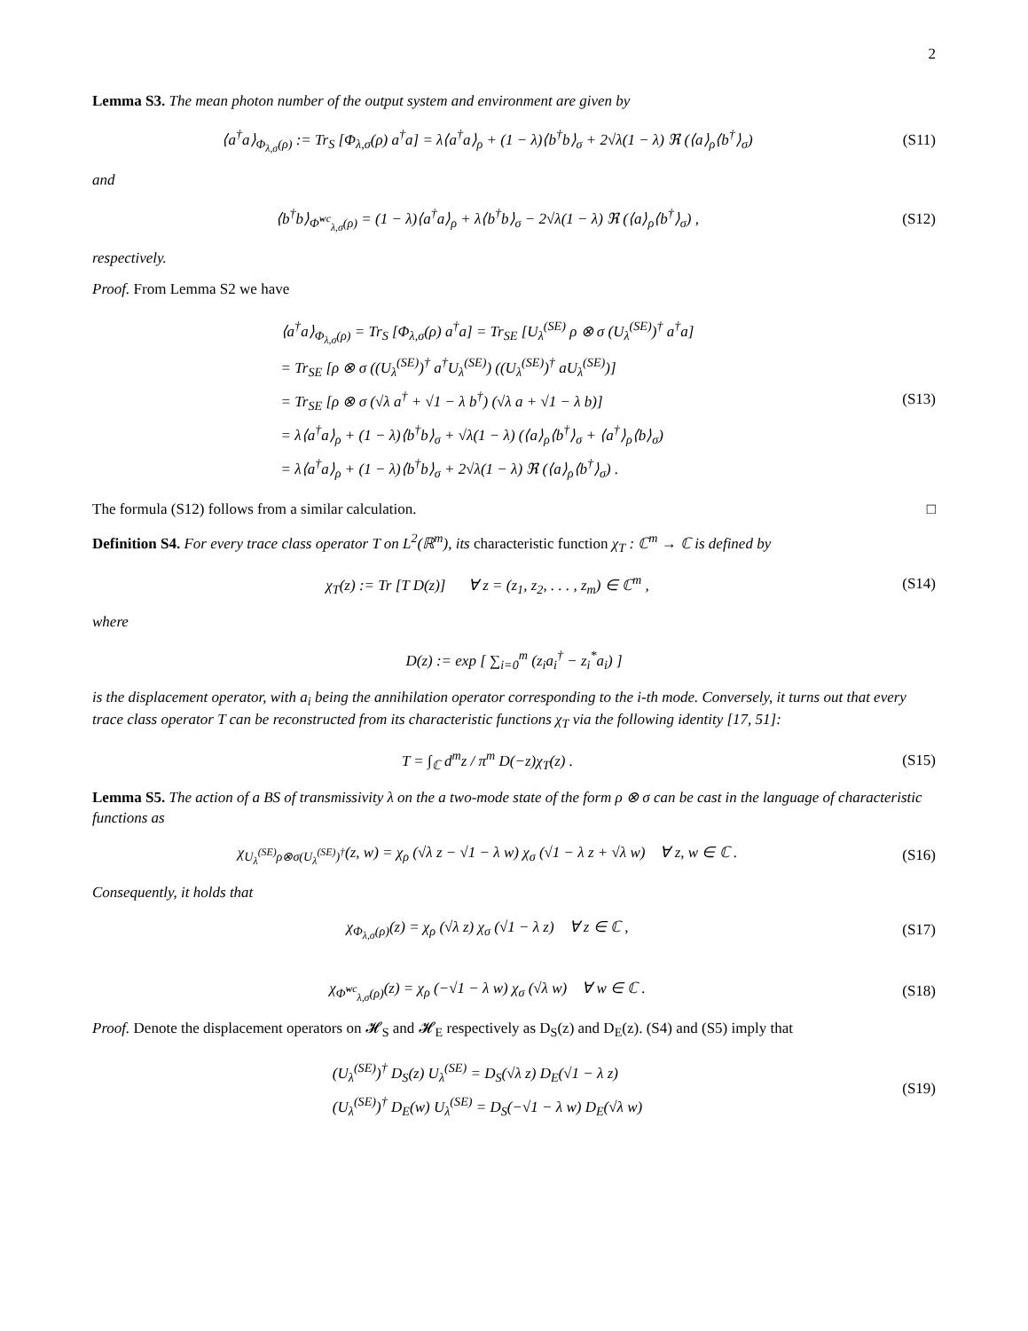2
Lemma S3. The mean photon number of the output system and environment are given by
⟨a<sup>†</sup>a⟩<sub>Φ<sub>λ,σ</sub>(ρ)</sub> := Tr<sub>S</sub> [Φ<sub>λ,σ</sub>(ρ) a<sup>†</sup>a] = λ⟨a<sup>†</sup>a⟩<sub>ρ</sub> + (1 − λ)⟨b<sup>†</sup>b⟩<sub>σ</sub> + 2√λ(1 − λ) ℜ (⟨a⟩<sub>ρ</sub>⟨b<sup>†</sup>⟩<sub>σ</sub>)
(S11)
and
⟨b<sup>†</sup>b⟩<sub>Φ̃<sup>wc</sup><sub>λ,σ</sub>(ρ)</sub> = (1 − λ)⟨a<sup>†</sup>a⟩<sub>ρ</sub> + λ⟨b<sup>†</sup>b⟩<sub>σ</sub> − 2√λ(1 − λ) ℜ (⟨a⟩<sub>ρ</sub>⟨b<sup>†</sup>⟩<sub>σ</sub>) ,
(S12)
respectively.
Proof. From Lemma S2 we have
⟨a<sup>†</sup>a⟩<sub>Φ<sub>λ,σ</sub>(ρ)</sub> = Tr<sub>S</sub> [Φ<sub>λ,σ</sub>(ρ) a<sup>†</sup>a] = Tr<sub>SE</sub> [U<sub>λ</sub><sup>(SE)</sup> ρ ⊗ σ (U<sub>λ</sub><sup>(SE)</sup>)<sup>†</sup> a<sup>†</sup>a]
= Tr<sub>SE</sub> [ρ ⊗ σ ((U<sub>λ</sub><sup>(SE)</sup>)<sup>†</sup> a<sup>†</sup>U<sub>λ</sub><sup>(SE)</sup>) ((U<sub>λ</sub><sup>(SE)</sup>)<sup>†</sup> aU<sub>λ</sub><sup>(SE)</sup>)]
= Tr<sub>SE</sub> [ρ ⊗ σ (√λ a<sup>†</sup> + √1 − λ b<sup>†</sup>) (√λ a + √1 − λ b)]
= λ⟨a<sup>†</sup>a⟩<sub>ρ</sub> + (1 − λ)⟨b<sup>†</sup>b⟩<sub>σ</sub> + √λ(1 − λ) (⟨a⟩<sub>ρ</sub>⟨b<sup>†</sup>⟩<sub>σ</sub> + ⟨a<sup>†</sup>⟩<sub>ρ</sub>⟨b⟩<sub>σ</sub>)
= λ⟨a<sup>†</sup>a⟩<sub>ρ</sub> + (1 − λ)⟨b<sup>†</sup>b⟩<sub>σ</sub> + 2√λ(1 − λ) ℜ (⟨a⟩<sub>ρ</sub>⟨b<sup>†</sup>⟩<sub>σ</sub>) .
(S13)
The formula (S12) follows from a similar calculation. □
Definition S4. For every trace class operator T on L<sup>2</sup>(ℝ<sup>m</sup>), its characteristic function χ<sub>T</sub> : ℂ<sup>m</sup> → ℂ is defined by
χ<sub>T</sub>(z) := Tr [T D(z)] ∀ z = (z<sub>1</sub>, z<sub>2</sub>, . . . , z<sub>m</sub>) ∈ ℂ<sup>m</sup> ,
(S14)
where
D(z) := exp [ ∑<sub>i=0</sub><sup>m</sup> (z<sub>i</sub>a<sub>i</sub><sup>†</sup> − z<sub>i</sub><sup>*</sup>a<sub>i</sub>) ]
is the displacement operator, with a<sub>i</sub> being the annihilation operator corresponding to the i-th mode. Conversely, it turns out that every trace class operator T can be reconstructed from its characteristic functions χ<sub>T</sub> via the following identity [17, 51]:
T = ∫<sub>ℂ</sub> d<sup>m</sup>z / π<sup>m</sup> D(−z)χ<sub>T</sub>(z) . (S15)
Lemma S5. The action of a BS of transmissivity λ on the a two-mode state of the form ρ ⊗ σ can be cast in the language of characteristic functions as
χ<sub>U<sub>λ</sub><sup>(SE)</sup>ρ⊗σ(U<sub>λ</sub><sup>(SE)</sup>)<sup>†</sup></sub>(z, w) = χ<sub>ρ</sub> (√λ z − √1 − λ w) χ<sub>σ</sub> (√1 − λ z + √λ w) ∀ z, w ∈ ℂ .
(S16)
Consequently, it holds that
χ<sub>Φ<sub>λ,σ</sub>(ρ)</sub>(z) = χ<sub>ρ</sub> (√λ z) χ<sub>σ</sub> (√1 − λ z) ∀ z ∈ ℂ ,
(S17)
χ<sub>Φ̃<sup>wc</sup><sub>λ,σ</sub>(ρ)</sub>(z) = χ<sub>ρ</sub> (−√1 − λ w) χ<sub>σ</sub> (√λ w) ∀ w ∈ ℂ .
(S18)
Proof. Denote the displacement operators on 𝓗<sub>S</sub> and 𝓗<sub>E</sub> respectively as D<sub>S</sub>(z) and D<sub>E</sub>(z). (S4) and (S5) imply that
(U<sub>λ</sub><sup>(SE)</sup>)<sup>†</sup> D<sub>S</sub>(z) U<sub>λ</sub><sup>(SE)</sup> = D<sub>S</sub>(√λ z) D<sub>E</sub>(√1 − λ z)
(U<sub>λ</sub><sup>(SE)</sup>)<sup>†</sup> D<sub>E</sub>(w) U<sub>λ</sub><sup>(SE)</sup> = D<sub>S</sub>(−√1 − λ w) D<sub>E</sub>(√λ w)
(S19)